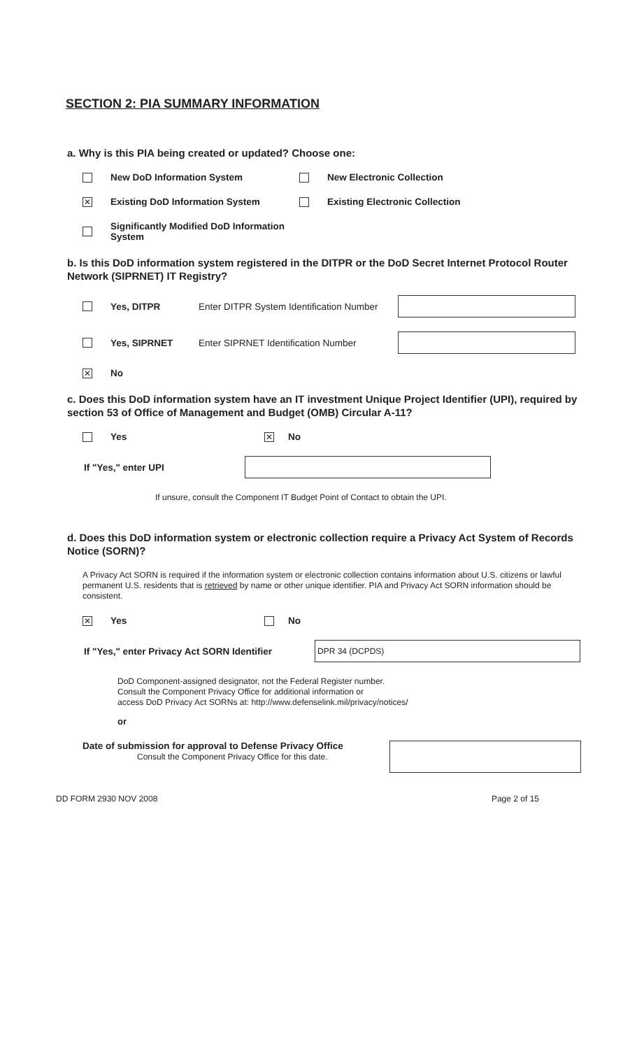SECTION 2: PIA SUMMARY INFORMATION
a. Why is this PIA being created or updated? Choose one:
New DoD Information System New Electronic Collection
✕ Existing DoD Information System Existing Electronic Collection
Significantly Modified DoD Information
System
b. Is this DoD information system registered in the DITPR or the DoD Secret Internet Protocol Router Network (SIPRNET) IT Registry?
Yes, DITPR Enter DITPR System Identification Number
Yes, SIPRNET Enter SIPRNET Identification Number
✕ No
c. Does this DoD information system have an IT investment Unique Project Identifier (UPI), required by section 53 of Office of Management and Budget (OMB) Circular A-11?
Yes ✕ No
If "Yes," enter UPI
If unsure, consult the Component IT Budget Point of Contact to obtain the UPI.
d. Does this DoD information system or electronic collection require a Privacy Act System of Records Notice (SORN)?
A Privacy Act SORN is required if the information system or electronic collection contains information about U.S. citizens or lawful permanent U.S. residents that is retrieved by name or other unique identifier. PIA and Privacy Act SORN information should be consistent.
✕ Yes No
If "Yes," enter Privacy Act SORN Identifier DPR 34 (DCPDS)
DoD Component-assigned designator, not the Federal Register number.
Consult the Component Privacy Office for additional information or
access DoD Privacy Act SORNs at: http://www.defenselink.mil/privacy/notices/
or
Date of submission for approval to Defense Privacy Office
Consult the Component Privacy Office for this date.
DD FORM 2930 NOV 2008 Page 2 of 15